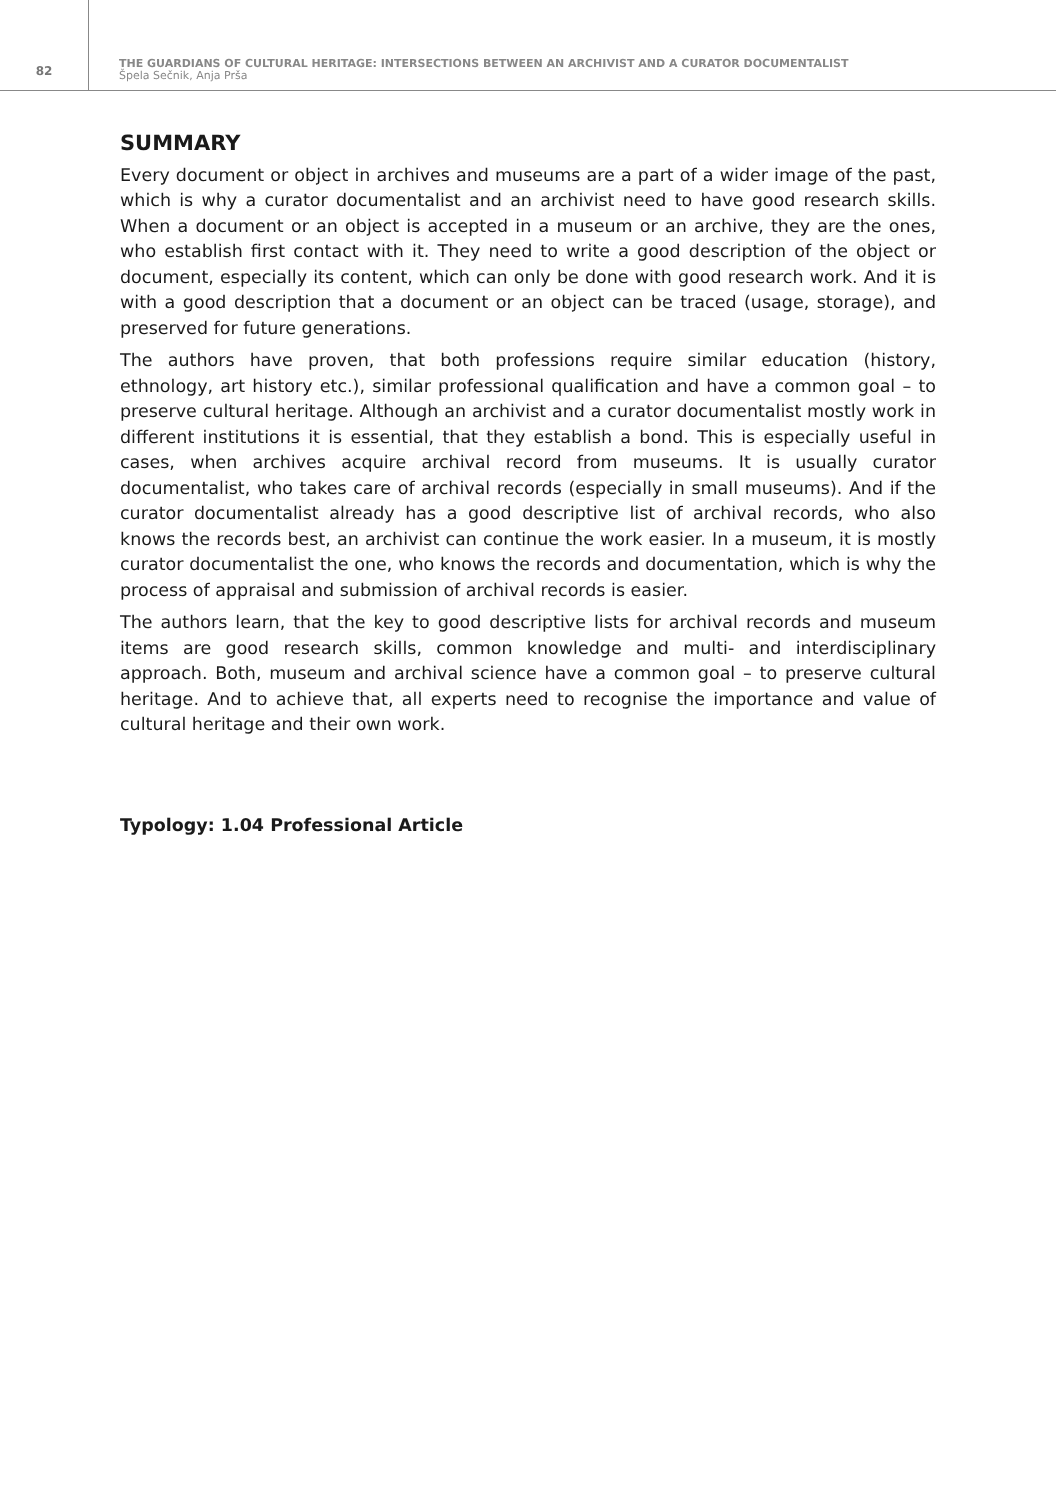82
THE GUARDIANS OF CULTURAL HERITAGE: INTERSECTIONS BETWEEN AN ARCHIVIST AND A CURATOR DOCUMENTALIST
Špela Sečnik, Anja Prša
SUMMARY
Every document or object in archives and museums are a part of a wider image of the past, which is why a curator documentalist and an archivist need to have good research skills. When a document or an object is accepted in a museum or an archive, they are the ones, who establish first contact with it. They need to write a good description of the object or document, especially its content, which can only be done with good research work. And it is with a good description that a document or an object can be traced (usage, storage), and preserved for future generations.
The authors have proven, that both professions require similar education (history, ethnology, art history etc.), similar professional qualification and have a common goal – to preserve cultural heritage. Although an archivist and a curator documentalist mostly work in different institutions it is essential, that they establish a bond. This is especially useful in cases, when archives acquire archival record from museums. It is usually curator documentalist, who takes care of archival records (especially in small museums). And if the curator documentalist already has a good descriptive list of archival records, who also knows the records best, an archivist can continue the work easier. In a museum, it is mostly curator documentalist the one, who knows the records and documentation, which is why the process of appraisal and submission of archival records is easier.
The authors learn, that the key to good descriptive lists for archival records and museum items are good research skills, common knowledge and multi- and interdisciplinary approach. Both, museum and archival science have a common goal – to preserve cultural heritage. And to achieve that, all experts need to recognise the importance and value of cultural heritage and their own work.
Typology: 1.04 Professional Article